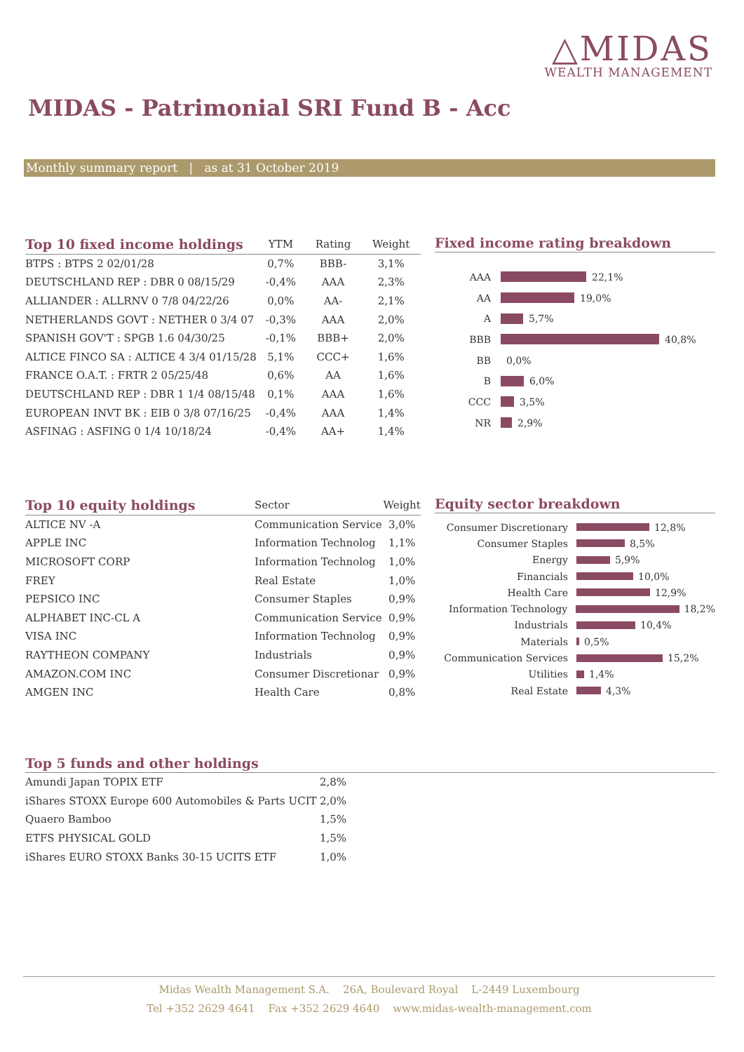△MIDAS
WEALTH MANAGEMENT
MIDAS - Patrimonial SRI Fund B - Acc
Monthly summary report | as at 31 October 2019
| Top 10 fixed income holdings | YTM | Rating | Weight |
| --- | --- | --- | --- |
| BTPS : BTPS 2 02/01/28 | 0,7% | BBB- | 3,1% |
| DEUTSCHLAND REP : DBR 0 08/15/29 | -0,4% | AAA | 2,3% |
| ALLIANDER : ALLRNV 0 7/8 04/22/26 | 0,0% | AA- | 2,1% |
| NETHERLANDS GOVT : NETHER 0 3/4 07 | -0,3% | AAA | 2,0% |
| SPANISH GOV'T : SPGB 1.6 04/30/25 | -0,1% | BBB+ | 2,0% |
| ALTICE FINCO SA : ALTICE 4 3/4 01/15/28 | 5,1% | CCC+ | 1,6% |
| FRANCE O.A.T. : FRTR 2 05/25/48 | 0,6% | AA | 1,6% |
| DEUTSCHLAND REP : DBR 1 1/4 08/15/48 | 0,1% | AAA | 1,6% |
| EUROPEAN INVT BK : EIB 0 3/8 07/16/25 | -0,4% | AAA | 1,4% |
| ASFINAG : ASFING 0 1/4 10/18/24 | -0,4% | AA+ | 1,4% |
Fixed income rating breakdown
AAA 22,1%
AA 19,0%
A 5,7%
BBB 40,8%
BB 0,0%
B 6,0%
CCC 3,5%
NR 2,9%
| Top 10 equity holdings | Sector | Weight |
| --- | --- | --- |
| ALTICE NV -A | Communication Service | 3,0% |
| APPLE INC | Information Technolog | 1,1% |
| MICROSOFT CORP | Information Technolog | 1,0% |
| FREY | Real Estate | 1,0% |
| PEPSICO INC | Consumer Staples | 0,9% |
| ALPHABET INC-CL A | Communication Service | 0,9% |
| VISA INC | Information Technolog | 0,9% |
| RAYTHEON COMPANY | Industrials | 0,9% |
| AMAZON.COM INC | Consumer Discretionar | 0,9% |
| AMGEN INC | Health Care | 0,8% |
Equity sector breakdown
Consumer Discretionary 12,8%
Consumer Staples 8,5%
Energy 5,9%
Financials 10,0%
Health Care 12,9%
Information Technology 18,2%
Industrials 10,4%
Materials 0,5%
Communication Services 15,2%
Utilities 1,4%
Real Estate 4,3%
Top 5 funds and other holdings
| Amundi Japan TOPIX ETF | 2,8% |
| iShares STOXX Europe 600 Automobiles & Parts UCIT | 2,0% |
| Quaero Bamboo | 1,5% |
| ETFS PHYSICAL GOLD | 1,5% |
| iShares EURO STOXX Banks 30-15 UCITS ETF | 1,0% |
Midas Wealth Management S.A. 26A, Boulevard Royal L-2449 Luxembourg
Tel +352 2629 4641 Fax +352 2629 4640 www.midas-wealth-management.com